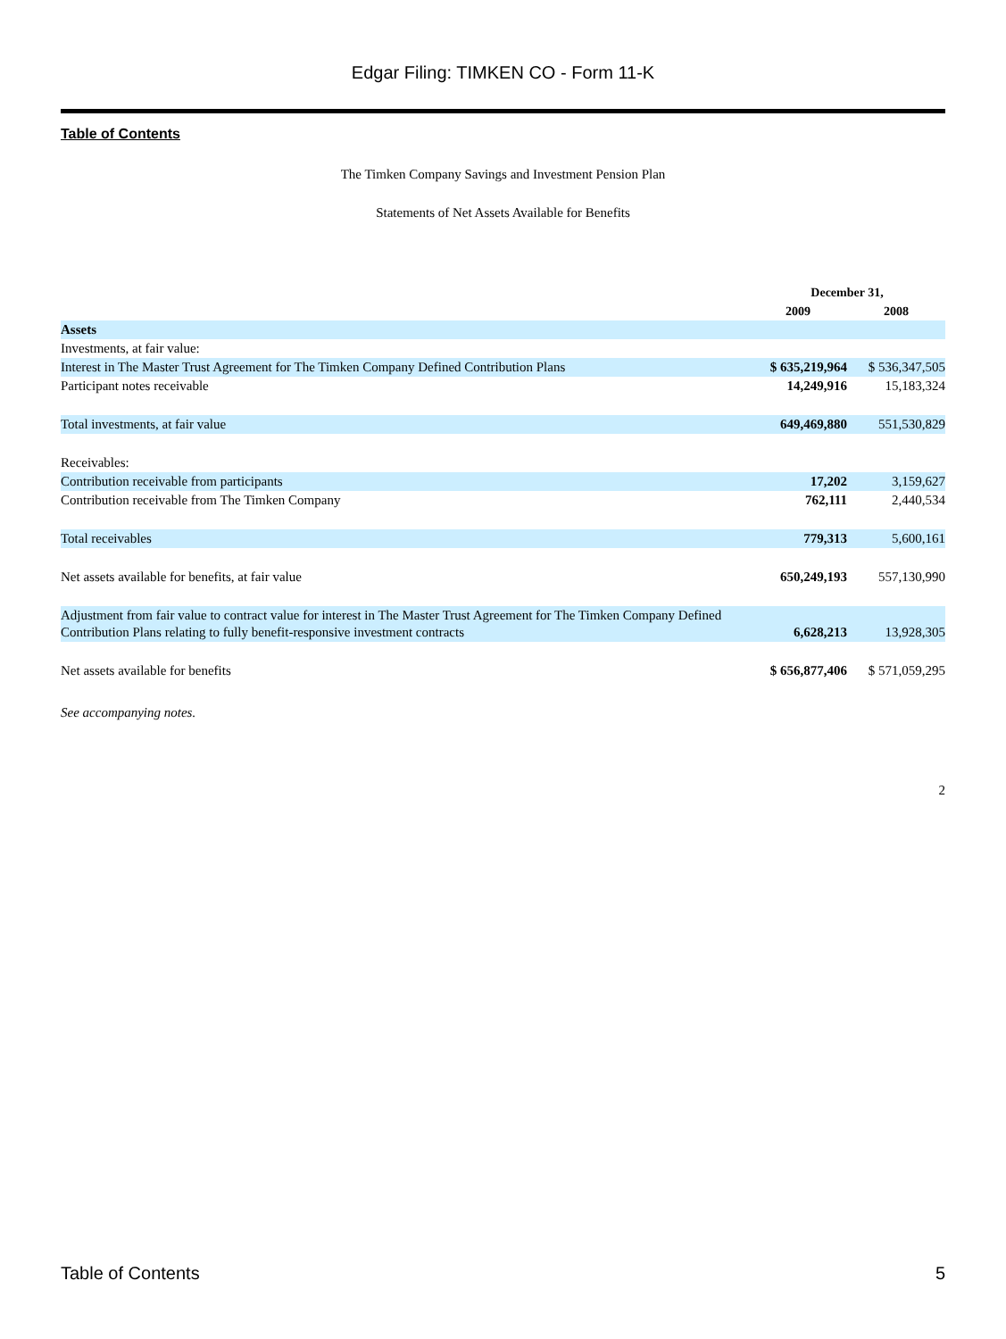Edgar Filing: TIMKEN CO - Form 11-K
Table of Contents
The Timken Company Savings and Investment Pension Plan
Statements of Net Assets Available for Benefits
| | December 31, | |
| --- | --- | --- |
| | 2009 | 2008 |
| Assets | | |
| Investments, at fair value: | | |
| Interest in The Master Trust Agreement for The Timken Company Defined Contribution Plans | $ 635,219,964 | $ 536,347,505 |
| Participant notes receivable | 14,249,916 | 15,183,324 |
| Total investments, at fair value | 649,469,880 | 551,530,829 |
| Receivables: | | |
| Contribution receivable from participants | 17,202 | 3,159,627 |
| Contribution receivable from The Timken Company | 762,111 | 2,440,534 |
| Total receivables | 779,313 | 5,600,161 |
| Net assets available for benefits, at fair value | 650,249,193 | 557,130,990 |
| Adjustment from fair value to contract value for interest in The Master Trust Agreement for The Timken Company Defined Contribution Plans relating to fully benefit-responsive investment contracts | 6,628,213 | 13,928,305 |
| Net assets available for benefits | $ 656,877,406 | $ 571,059,295 |
See accompanying notes.
2
Table of Contents 5